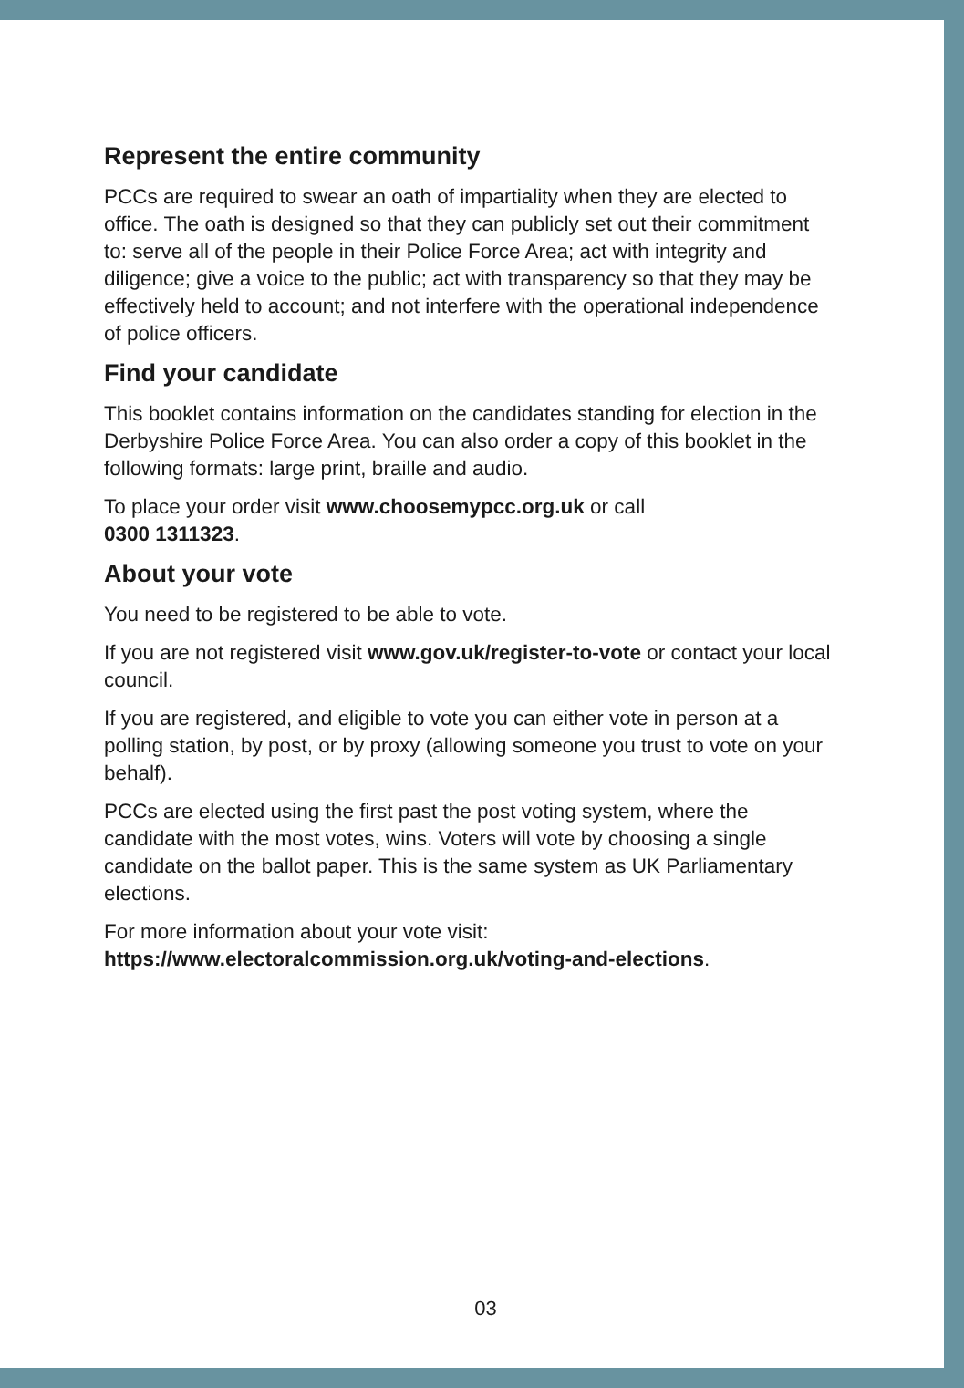Represent the entire community
PCCs are required to swear an oath of impartiality when they are elected to office. The oath is designed so that they can publicly set out their commitment to: serve all of the people in their Police Force Area; act with integrity and diligence; give a voice to the public; act with transparency so that they may be effectively held to account; and not interfere with the operational independence of police officers.
Find your candidate
This booklet contains information on the candidates standing for election in the Derbyshire Police Force Area. You can also order a copy of this booklet in the following formats: large print, braille and audio.
To place your order visit www.choosemypcc.org.uk or call
0300 1311323.
About your vote
You need to be registered to be able to vote.
If you are not registered visit www.gov.uk/register-to-vote or contact your local council.
If you are registered, and eligible to vote you can either vote in person at a polling station, by post, or by proxy (allowing someone you trust to vote on your behalf).
PCCs are elected using the first past the post voting system, where the candidate with the most votes, wins. Voters will vote by choosing a single candidate on the ballot paper. This is the same system as UK Parliamentary elections.
For more information about your vote visit:
https://www.electoralcommission.org.uk/voting-and-elections.
03